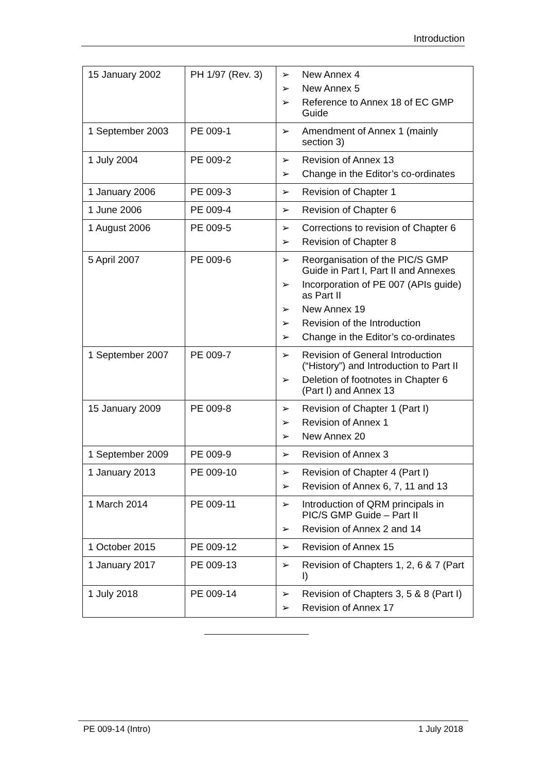Introduction
| 15 January 2002 | PH 1/97 (Rev. 3) | ➢ New Annex 4 ➢ New Annex 5 ➢ Reference to Annex 18 of EC GMP Guide |
| 1 September 2003 | PE 009-1 | ➢ Amendment of Annex 1 (mainly section 3) |
| 1 July 2004 | PE 009-2 | ➢ Revision of Annex 13 ➢ Change in the Editor’s co-ordinates |
| 1 January 2006 | PE 009-3 | ➢ Revision of Chapter 1 |
| 1 June 2006 | PE 009-4 | ➢ Revision of Chapter 6 |
| 1 August 2006 | PE 009-5 | ➢ Corrections to revision of Chapter 6 ➢ Revision of Chapter 8 |
| 5 April 2007 | PE 009-6 | ➢ Reorganisation of the PIC/S GMP Guide in Part I, Part II and Annexes ➢ Incorporation of PE 007 (APIs guide) as Part II ➢ New Annex 19 ➢ Revision of the Introduction ➢ Change in the Editor’s co-ordinates |
| 1 September 2007 | PE 009-7 | ➢ Revision of General Introduction (“History”) and Introduction to Part II ➢ Deletion of footnotes in Chapter 6 (Part I) and Annex 13 |
| 15 January 2009 | PE 009-8 | ➢ Revision of Chapter 1 (Part I) ➢ Revision of Annex 1 ➢ New Annex 20 |
| 1 September 2009 | PE 009-9 | ➢ Revision of Annex 3 |
| 1 January 2013 | PE 009-10 | ➢ Revision of Chapter 4 (Part I) ➢ Revision of Annex 6, 7, 11 and 13 |
| 1 March 2014 | PE 009-11 | ➢ Introduction of QRM principals in PIC/S GMP Guide – Part II ➢ Revision of Annex 2 and 14 |
| 1 October 2015 | PE 009-12 | ➢ Revision of Annex 15 |
| 1 January 2017 | PE 009-13 | ➢ Revision of Chapters 1, 2, 6 & 7 (Part I) |
| 1 July 2018 | PE 009-14 | ➢ Revision of Chapters 3, 5 & 8 (Part I) ➢ Revision of Annex 17 |
PE 009-14 (Intro) 1 July 2018